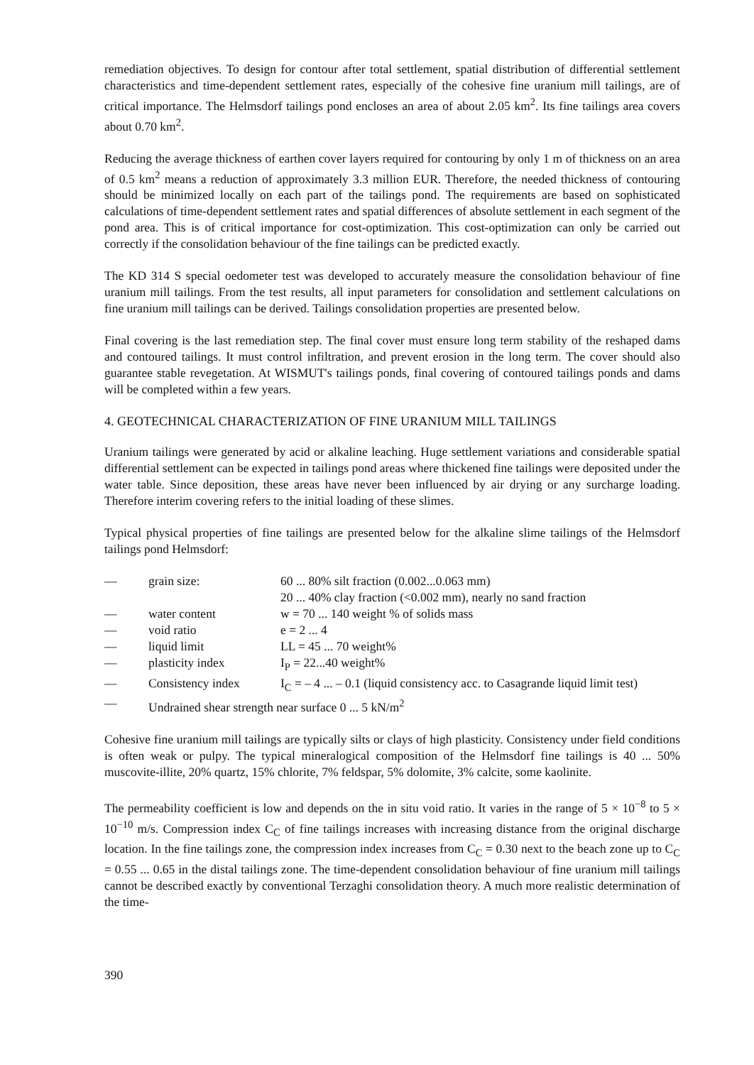remediation objectives. To design for contour after total settlement, spatial distribution of differential settlement characteristics and time-dependent settlement rates, especially of the cohesive fine uranium mill tailings, are of critical importance. The Helmsdorf tailings pond encloses an area of about 2.05 km<sup>2</sup>. Its fine tailings area covers about 0.70 km<sup>2</sup>.
Reducing the average thickness of earthen cover layers required for contouring by only 1 m of thickness on an area of 0.5 km<sup>2</sup> means a reduction of approximately 3.3 million EUR. Therefore, the needed thickness of contouring should be minimized locally on each part of the tailings pond. The requirements are based on sophisticated calculations of time-dependent settlement rates and spatial differences of absolute settlement in each segment of the pond area. This is of critical importance for cost-optimization. This cost-optimization can only be carried out correctly if the consolidation behaviour of the fine tailings can be predicted exactly.
The KD 314 S special oedometer test was developed to accurately measure the consolidation behaviour of fine uranium mill tailings. From the test results, all input parameters for consolidation and settlement calculations on fine uranium mill tailings can be derived. Tailings consolidation properties are presented below.
Final covering is the last remediation step. The final cover must ensure long term stability of the reshaped dams and contoured tailings. It must control infiltration, and prevent erosion in the long term. The cover should also guarantee stable revegetation. At WISMUT's tailings ponds, final covering of contoured tailings ponds and dams will be completed within a few years.
4. GEOTECHNICAL CHARACTERIZATION OF FINE URANIUM MILL TAILINGS
Uranium tailings were generated by acid or alkaline leaching. Huge settlement variations and considerable spatial differential settlement can be expected in tailings pond areas where thickened fine tailings were deposited under the water table. Since deposition, these areas have never been influenced by air drying or any surcharge loading. Therefore interim covering refers to the initial loading of these slimes.
Typical physical properties of fine tailings are presented below for the alkaline slime tailings of the Helmsdorf tailings pond Helmsdorf:
| — | grain size: | 60 ... 80% silt fraction (0.002...0.063 mm) 20 ... 40% clay fraction (<0.002 mm), nearly no sand fraction |
| — | water content | w = 70 ... 140 weight % of solids mass |
| — | void ratio | e = 2 ... 4 |
| — | liquid limit | LL = 45 ... 70 weight% |
| — | plasticity index | I<sub>P</sub> = 22...40 weight% |
| — | Consistency index | I<sub>C</sub> = – 4 ... – 0.1 (liquid consistency acc. to Casagrande liquid limit test) |
| — | Undrained shear strength near surface 0 ... 5 kN/m<sup>2</sup> | |
Cohesive fine uranium mill tailings are typically silts or clays of high plasticity. Consistency under field conditions is often weak or pulpy. The typical mineralogical composition of the Helmsdorf fine tailings is 40 ... 50% muscovite-illite, 20% quartz, 15% chlorite, 7% feldspar, 5% dolomite, 3% calcite, some kaolinite.
The permeability coefficient is low and depends on the in situ void ratio. It varies in the range of 5 × 10<sup>−8</sup> to 5 × 10<sup>−10</sup> m/s. Compression index C<sub>C</sub> of fine tailings increases with increasing distance from the original discharge location. In the fine tailings zone, the compression index increases from C<sub>C</sub> = 0.30 next to the beach zone up to C<sub>C</sub> = 0.55 ... 0.65 in the distal tailings zone. The time-dependent consolidation behaviour of fine uranium mill tailings cannot be described exactly by conventional Terzaghi consolidation theory. A much more realistic determination of the time-
390